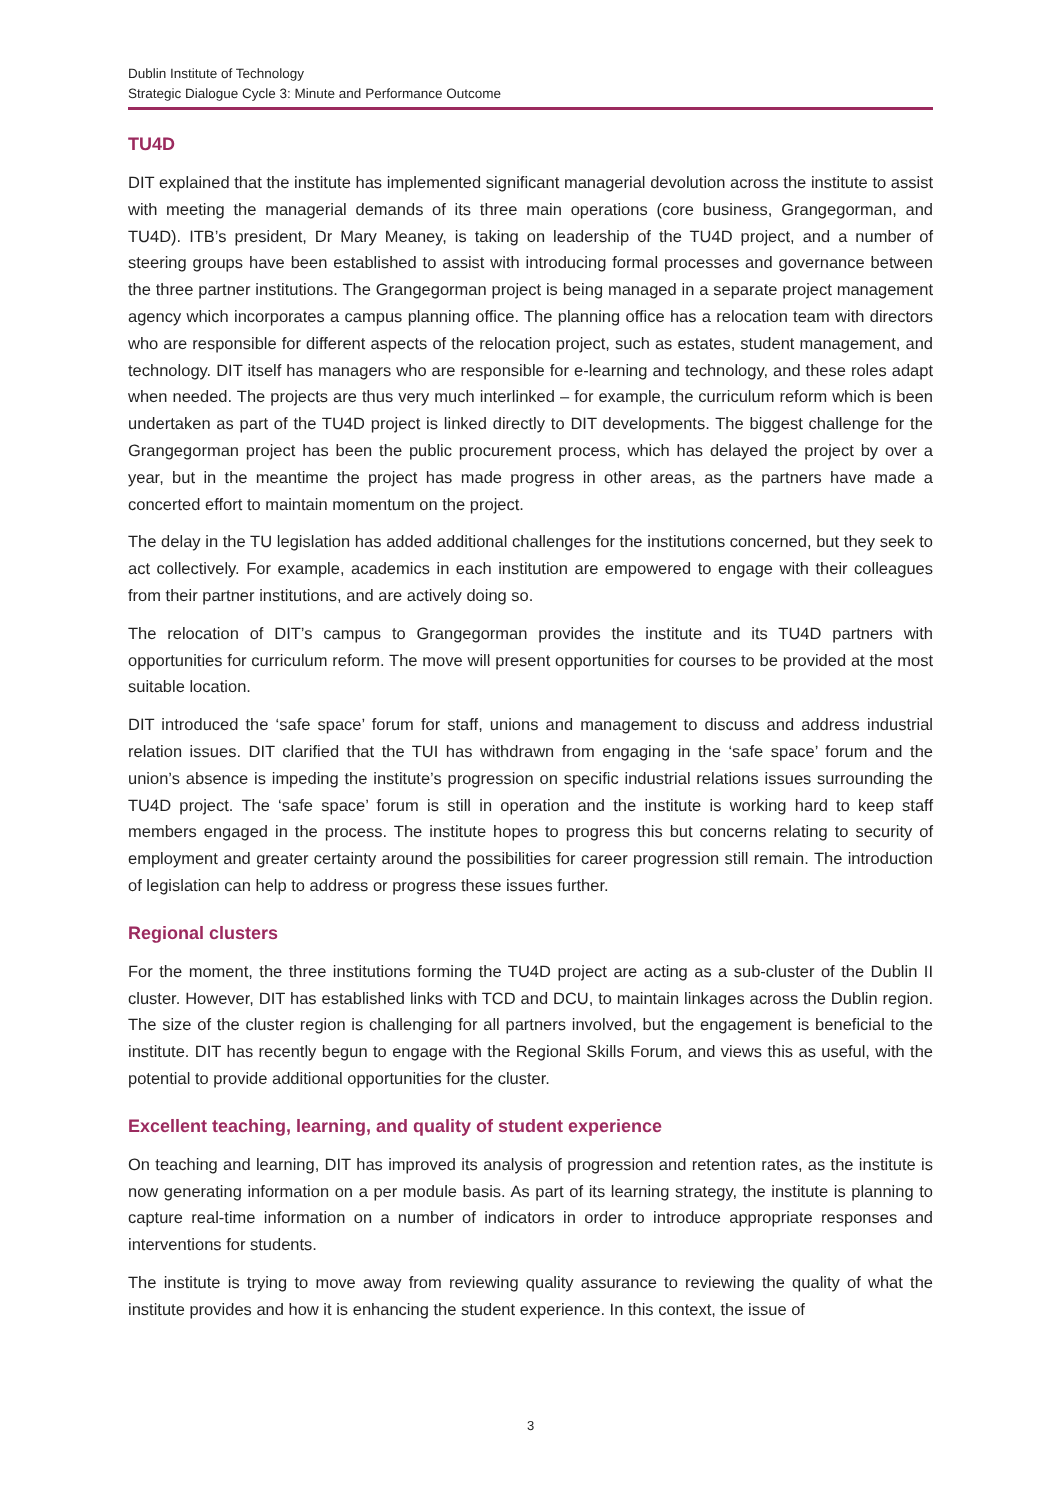Dublin Institute of Technology
Strategic Dialogue Cycle 3: Minute and Performance Outcome
TU4D
DIT explained that the institute has implemented significant managerial devolution across the institute to assist with meeting the managerial demands of its three main operations (core business, Grangegorman, and TU4D). ITB’s president, Dr Mary Meaney, is taking on leadership of the TU4D project, and a number of steering groups have been established to assist with introducing formal processes and governance between the three partner institutions. The Grangegorman project is being managed in a separate project management agency which incorporates a campus planning office. The planning office has a relocation team with directors who are responsible for different aspects of the relocation project, such as estates, student management, and technology. DIT itself has managers who are responsible for e-learning and technology, and these roles adapt when needed. The projects are thus very much interlinked – for example, the curriculum reform which is been undertaken as part of the TU4D project is linked directly to DIT developments. The biggest challenge for the Grangegorman project has been the public procurement process, which has delayed the project by over a year, but in the meantime the project has made progress in other areas, as the partners have made a concerted effort to maintain momentum on the project.
The delay in the TU legislation has added additional challenges for the institutions concerned, but they seek to act collectively. For example, academics in each institution are empowered to engage with their colleagues from their partner institutions, and are actively doing so.
The relocation of DIT’s campus to Grangegorman provides the institute and its TU4D partners with opportunities for curriculum reform. The move will present opportunities for courses to be provided at the most suitable location.
DIT introduced the ‘safe space’ forum for staff, unions and management to discuss and address industrial relation issues. DIT clarified that the TUI has withdrawn from engaging in the ‘safe space’ forum and the union’s absence is impeding the institute’s progression on specific industrial relations issues surrounding the TU4D project. The ‘safe space’ forum is still in operation and the institute is working hard to keep staff members engaged in the process. The institute hopes to progress this but concerns relating to security of employment and greater certainty around the possibilities for career progression still remain. The introduction of legislation can help to address or progress these issues further.
Regional clusters
For the moment, the three institutions forming the TU4D project are acting as a sub-cluster of the Dublin II cluster. However, DIT has established links with TCD and DCU, to maintain linkages across the Dublin region. The size of the cluster region is challenging for all partners involved, but the engagement is beneficial to the institute. DIT has recently begun to engage with the Regional Skills Forum, and views this as useful, with the potential to provide additional opportunities for the cluster.
Excellent teaching, learning, and quality of student experience
On teaching and learning, DIT has improved its analysis of progression and retention rates, as the institute is now generating information on a per module basis. As part of its learning strategy, the institute is planning to capture real-time information on a number of indicators in order to introduce appropriate responses and interventions for students.
The institute is trying to move away from reviewing quality assurance to reviewing the quality of what the institute provides and how it is enhancing the student experience. In this context, the issue of
3